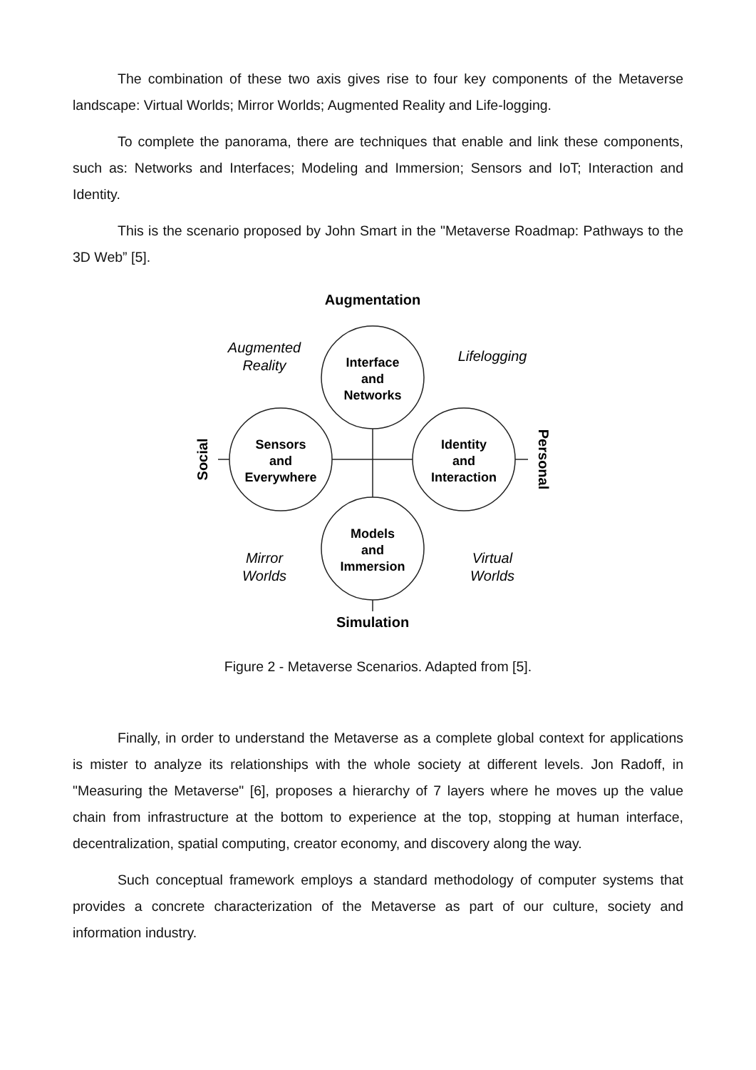The combination of these two axis gives rise to four key components of the Metaverse landscape: Virtual Worlds; Mirror Worlds; Augmented Reality and Life-logging.
To complete the panorama, there are techniques that enable and link these components, such as: Networks and Interfaces; Modeling and Immersion; Sensors and IoT; Interaction and Identity.
This is the scenario proposed by John Smart in the "Metaverse Roadmap: Pathways to the 3D Web” [5].
Augmentation
Simulation
Interface
and
Networks
Models
and
Immersion
Sensors
and
Everywhere
Identity
and
Interaction
Augmented
Reality
Lifelogging
Mirror
Worlds
Virtual
Worlds
Social
Personal
Figure 2 - Metaverse Scenarios. Adapted from [5].
Finally, in order to understand the Metaverse as a complete global context for applications is mister to analyze its relationships with the whole society at different levels. Jon Radoff, in "Measuring the Metaverse" [6], proposes a hierarchy of 7 layers where he moves up the value chain from infrastructure at the bottom to experience at the top, stopping at human interface, decentralization, spatial computing, creator economy, and discovery along the way.
Such conceptual framework employs a standard methodology of computer systems that provides a concrete characterization of the Metaverse as part of our culture, society and information industry.